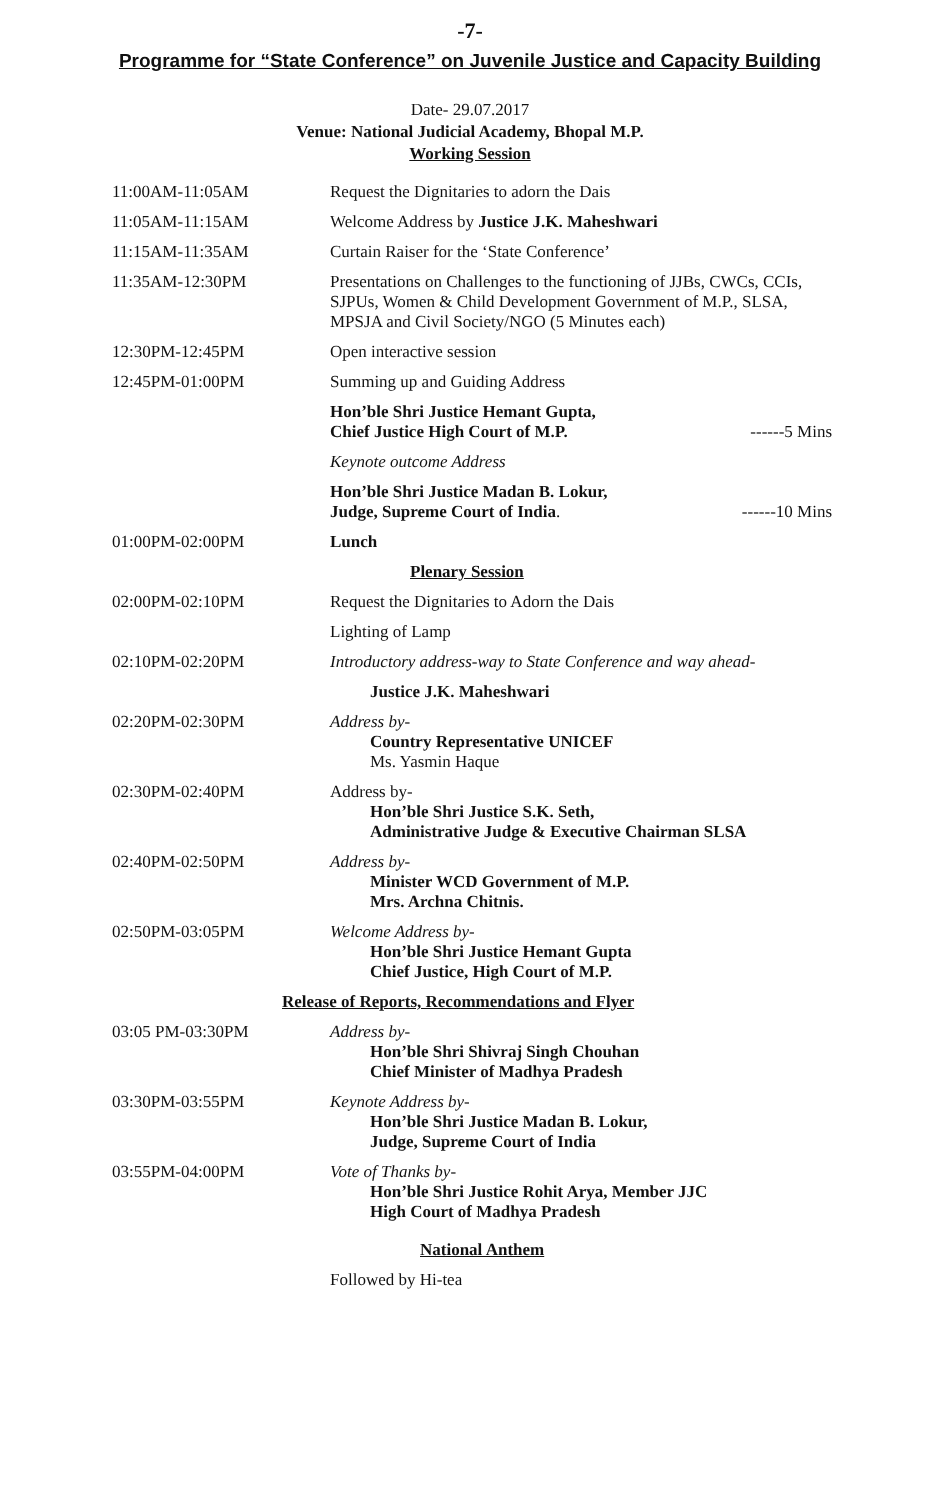-7-
Programme for “State Conference” on Juvenile Justice and Capacity Building
Date- 29.07.2017
Venue: National Judicial Academy, Bhopal M.P.
Working Session
| 11:00AM-11:05AM | Request the Dignitaries to adorn the Dais |
| 11:05AM-11:15AM | Welcome Address by Justice J.K. Maheshwari |
| 11:15AM-11:35AM | Curtain Raiser for the ‘State Conference’ |
| 11:35AM-12:30PM | Presentations on Challenges to the functioning of JJBs, CWCs, CCIs, SJPUs, Women & Child Development Government of M.P., SLSA, MPSJA and Civil Society/NGO (5 Minutes each) |
| 12:30PM-12:45PM | Open interactive session |
| 12:45PM-01:00PM | Summing up and Guiding Address |
| | Hon’ble Shri Justice Hemant Gupta, Chief Justice High Court of M.P. ------5 Mins |
| | Keynote outcome Address |
| | Hon’ble Shri Justice Madan B. Lokur, Judge, Supreme Court of India . ------10 Mins |
| 01:00PM-02:00PM | Lunch |
| Plenary Session | |
| 02:00PM-02:10PM | Request the Dignitaries to Adorn the Dais |
| | Lighting of Lamp |
| 02:10PM-02:20PM | Introductory address-way to State Conference and way ahead- |
| | Justice J.K. Maheshwari |
| 02:20PM-02:30PM | Address by- Country Representative UNICEF Ms. Yasmin Haque |
| 02:30PM-02:40PM | Address by- Hon’ble Shri Justice S.K. Seth, Administrative Judge & Executive Chairman SLSA |
| 02:40PM-02:50PM | Address by- Minister WCD Government of M.P. Mrs. Archna Chitnis. |
| 02:50PM-03:05PM | Welcome Address by- Hon’ble Shri Justice Hemant Gupta Chief Justice, High Court of M.P. |
| Release of Reports, Recommendations and Flyer | |
| 03:05 PM-03:30PM | Address by- Hon’ble Shri Shivraj Singh Chouhan Chief Minister of Madhya Pradesh |
| 03:30PM-03:55PM | Keynote Address by- Hon’ble Shri Justice Madan B. Lokur, Judge, Supreme Court of India |
| 03:55PM-04:00PM | Vote of Thanks by- Hon’ble Shri Justice Rohit Arya, Member JJC High Court of Madhya Pradesh |
| | National Anthem |
| | Followed by Hi-tea |